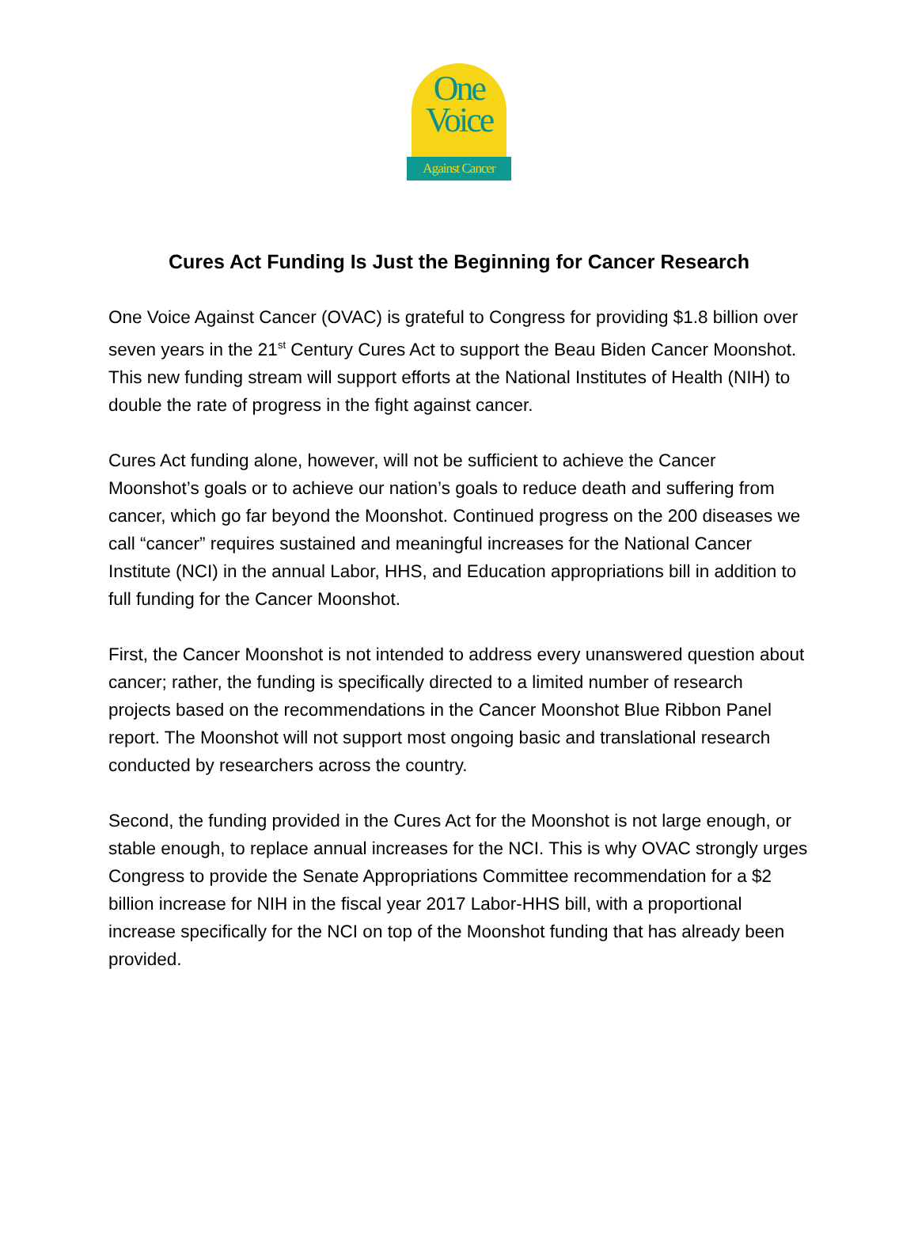One
Voice
Against Cancer
Cures Act Funding Is Just the Beginning for Cancer Research
One Voice Against Cancer (OVAC) is grateful to Congress for providing $1.8 billion over seven years in the 21<sup>st</sup> Century Cures Act to support the Beau Biden Cancer Moonshot. This new funding stream will support efforts at the National Institutes of Health (NIH) to double the rate of progress in the fight against cancer.
Cures Act funding alone, however, will not be sufficient to achieve the Cancer Moonshot’s goals or to achieve our nation’s goals to reduce death and suffering from cancer, which go far beyond the Moonshot. Continued progress on the 200 diseases we call “cancer” requires sustained and meaningful increases for the National Cancer Institute (NCI) in the annual Labor, HHS, and Education appropriations bill in addition to full funding for the Cancer Moonshot.
First, the Cancer Moonshot is not intended to address every unanswered question about cancer; rather, the funding is specifically directed to a limited number of research projects based on the recommendations in the Cancer Moonshot Blue Ribbon Panel report. The Moonshot will not support most ongoing basic and translational research conducted by researchers across the country.
Second, the funding provided in the Cures Act for the Moonshot is not large enough, or stable enough, to replace annual increases for the NCI. This is why OVAC strongly urges Congress to provide the Senate Appropriations Committee recommendation for a $2 billion increase for NIH in the fiscal year 2017 Labor-HHS bill, with a proportional increase specifically for the NCI on top of the Moonshot funding that has already been provided.